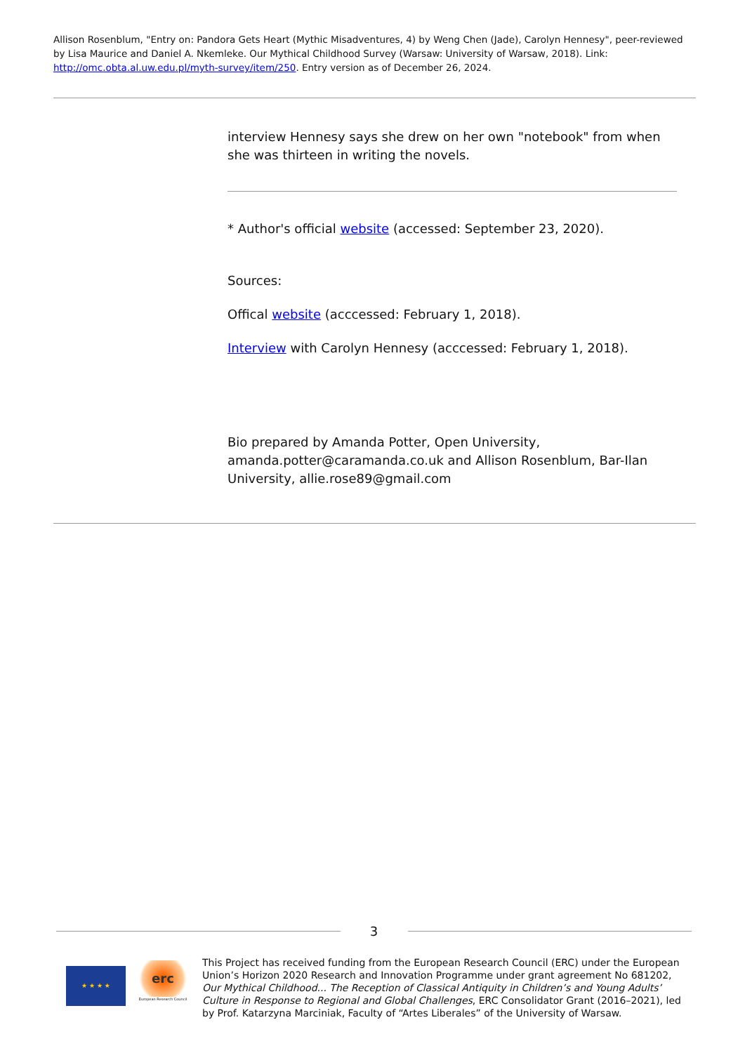Allison Rosenblum, "Entry on: Pandora Gets Heart (Mythic Misadventures, 4) by Weng Chen (Jade), Carolyn Hennesy", peer-reviewed by Lisa Maurice and Daniel A. Nkemleke. Our Mythical Childhood Survey (Warsaw: University of Warsaw, 2018). Link: http://omc.obta.al.uw.edu.pl/myth-survey/item/250. Entry version as of December 26, 2024.
interview Hennesy says she drew on her own "notebook" from when she was thirteen in writing the novels.
* Author's official website (accessed: September 23, 2020).
Sources:
Offical website (acccessed: February 1, 2018).
Interview with Carolyn Hennesy (acccessed: February 1, 2018).
Bio prepared by Amanda Potter, Open University, amanda.potter@caramanda.co.uk and Allison Rosenblum, Bar-Ilan University, allie.rose89@gmail.com
3
★ ★ ★ ★
erc
European Research Council
This Project has received funding from the European Research Council (ERC) under the European Union’s Horizon 2020 Research and Innovation Programme under grant agreement No 681202, Our Mythical Childhood... The Reception of Classical Antiquity in Children’s and Young Adults’ Culture in Response to Regional and Global Challenges, ERC Consolidator Grant (2016–2021), led by Prof. Katarzyna Marciniak, Faculty of “Artes Liberales” of the University of Warsaw.